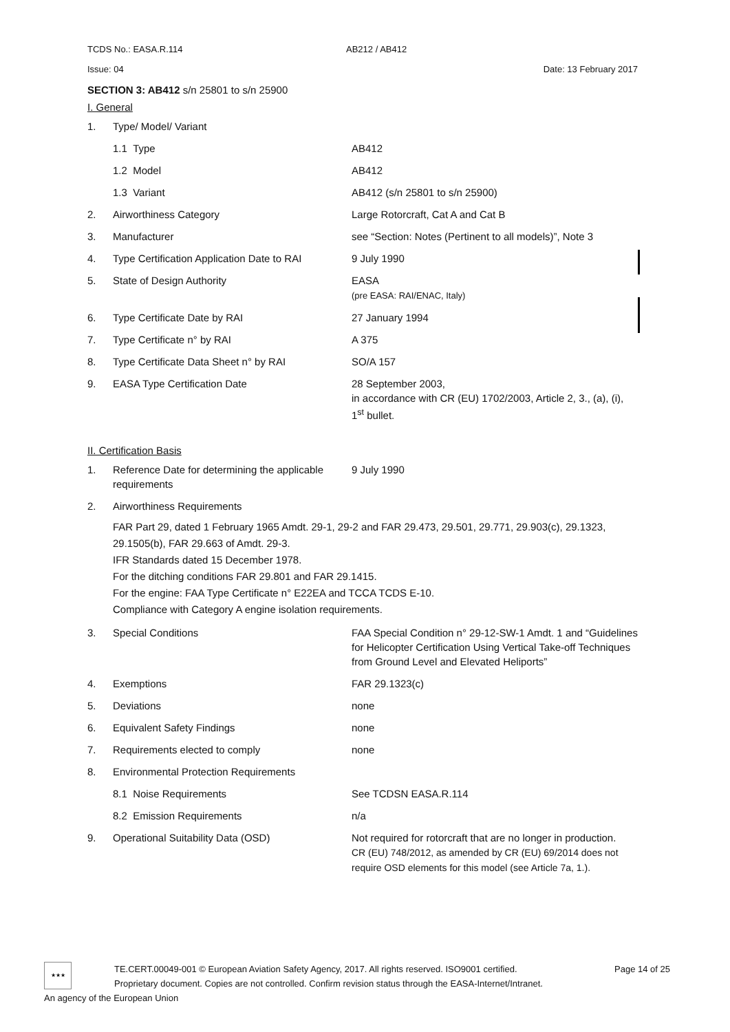TCDS No.: EASA.R.114 AB212 / AB412
Issue: 04 Date: 13 February 2017
SECTION 3: AB412 s/n 25801 to s/n 25900
I. General
| 1. | Type/ Model/ Variant | |
| | 1.1 Type | AB412 |
| | 1.2 Model | AB412 |
| | 1.3 Variant | AB412 (s/n 25801 to s/n 25900) |
| 2. | Airworthiness Category | Large Rotorcraft, Cat A and Cat B |
| 3. | Manufacturer | see “Section: Notes (Pertinent to all models)”, Note 3 |
| 4. | Type Certification Application Date to RAI | 9 July 1990 |
| 5. | State of Design Authority | EASA (pre EASA: RAI/ENAC, Italy) |
| 6. | Type Certificate Date by RAI | 27 January 1994 |
| 7. | Type Certificate n° by RAI | A 375 |
| 8. | Type Certificate Data Sheet n° by RAI | SO/A 157 |
| 9. | EASA Type Certification Date | 28 September 2003, in accordance with CR (EU) 1702/2003, Article 2, 3., (a), (i), 1<sup>st</sup> bullet. |
II. Certification Basis
| 1. | Reference Date for determining the applicable requirements | 9 July 1990 |
| 2. | Airworthiness Requirements FAR Part 29, dated 1 February 1965 Amdt. 29-1, 29-2 and FAR 29.473, 29.501, 29.771, 29.903(c), 29.1323, 29.1505(b), FAR 29.663 of Amdt. 29-3. IFR Standards dated 15 December 1978. For the ditching conditions FAR 29.801 and FAR 29.1415. For the engine: FAA Type Certificate n° E22EA and TCCA TCDS E-10. Compliance with Category A engine isolation requirements. | |
| 3. | Special Conditions | FAA Special Condition n° 29-12-SW-1 Amdt. 1 and “Guidelines for Helicopter Certification Using Vertical Take-off Techniques from Ground Level and Elevated Heliports” |
| 4. | Exemptions | FAR 29.1323(c) |
| 5. | Deviations | none |
| 6. | Equivalent Safety Findings | none |
| 7. | Requirements elected to comply | none |
| 8. | Environmental Protection Requirements | |
| | 8.1 Noise Requirements | See TCDSN EASA.R.114 |
| | 8.2 Emission Requirements | n/a |
| 9. | Operational Suitability Data (OSD) | Not required for rotorcraft that are no longer in production. CR (EU) 748/2012, as amended by CR (EU) 69/2014 does not require OSD elements for this model (see Article 7a, 1.). |
★★★
TE.CERT.00049-001 © European Aviation Safety Agency, 2017. All rights reserved. ISO9001 certified. Page 14 of 25
Proprietary document. Copies are not controlled. Confirm revision status through the EASA-Internet/Intranet.
An agency of the European Union